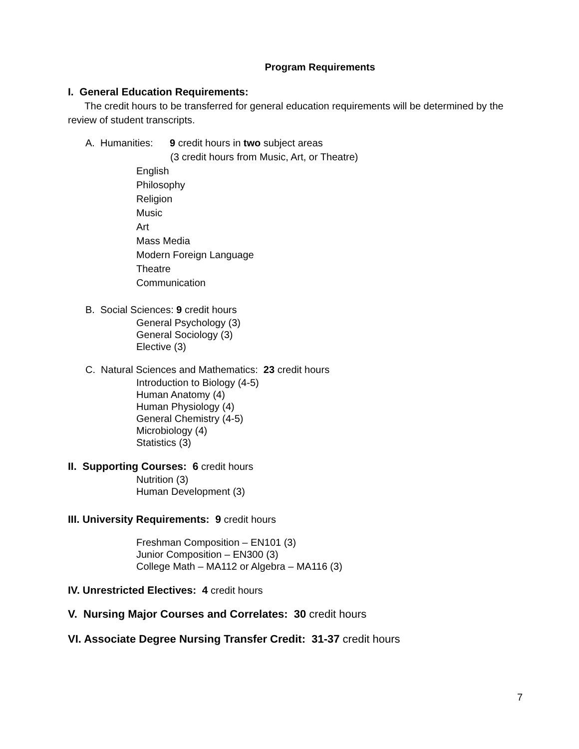Program Requirements
I. General Education Requirements:
The credit hours to be transferred for general education requirements will be determined by the review of student transcripts.
A. Humanities: 9 credit hours in two subject areas
(3 credit hours from Music, Art, or Theatre)
English
Philosophy
Religion
Music
Art
Mass Media
Modern Foreign Language
Theatre
Communication
B. Social Sciences: 9 credit hours
General Psychology (3)
General Sociology (3)
Elective (3)
C. Natural Sciences and Mathematics: 23 credit hours
Introduction to Biology (4-5)
Human Anatomy (4)
Human Physiology (4)
General Chemistry (4-5)
Microbiology (4)
Statistics (3)
II. Supporting Courses: 6 credit hours
Nutrition (3)
Human Development (3)
III. University Requirements: 9 credit hours
Freshman Composition – EN101 (3)
Junior Composition – EN300 (3)
College Math – MA112 or Algebra – MA116 (3)
IV. Unrestricted Electives: 4 credit hours
V. Nursing Major Courses and Correlates: 30 credit hours
VI. Associate Degree Nursing Transfer Credit: 31-37 credit hours
7